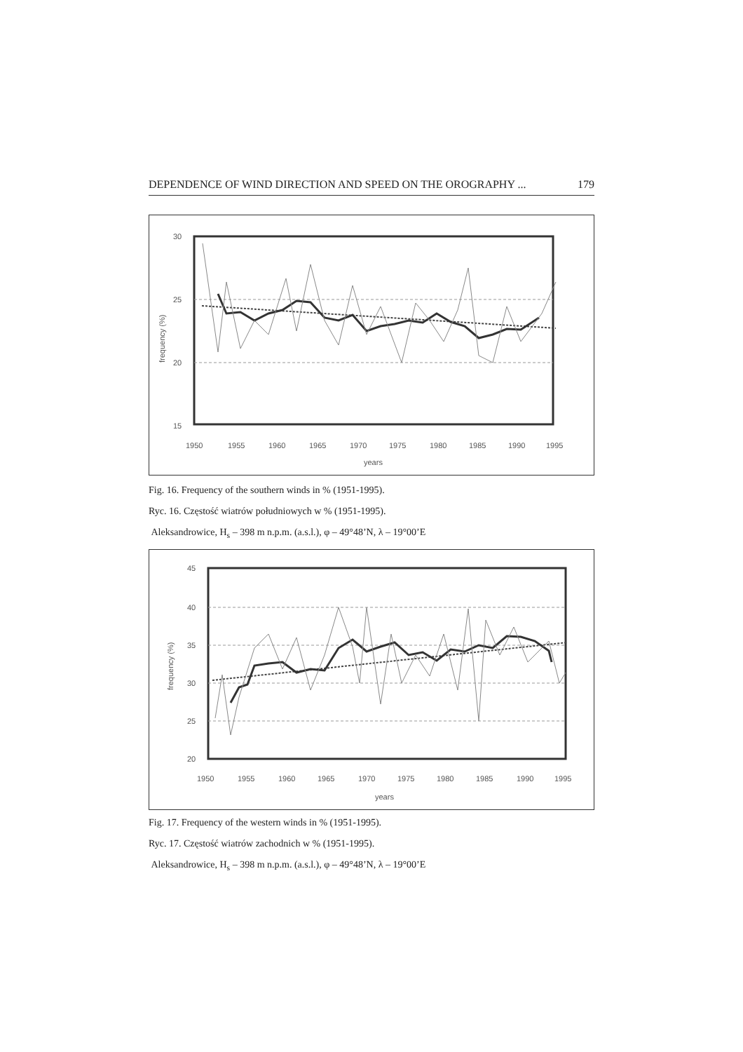DEPENDENCE OF WIND DIRECTION AND SPEED ON THE OROGRAPHY ... 179
30
25
20
15
1950
1955
1960
1965
1970
1975
1980
1985
1990
1995
years
frequency (%)
Fig. 16. Frequency of the southern winds in % (1951-1995).
Ryc. 16. Częstość wiatrów południowych w % (1951-1995).
Aleksandrowice, H<sub>s</sub> – 398 m n.p.m. (a.s.l.), φ – 49°48’N, λ – 19°00’E
45
40
35
30
25
20
1950
1955
1960
1965
1970
1975
1980
1985
1990
1995
years
frequency (%)
Fig. 17. Frequency of the western winds in % (1951-1995).
Ryc. 17. Częstość wiatrów zachodnich w % (1951-1995).
Aleksandrowice, H<sub>s</sub> – 398 m n.p.m. (a.s.l.), φ – 49°48’N, λ – 19°00’E